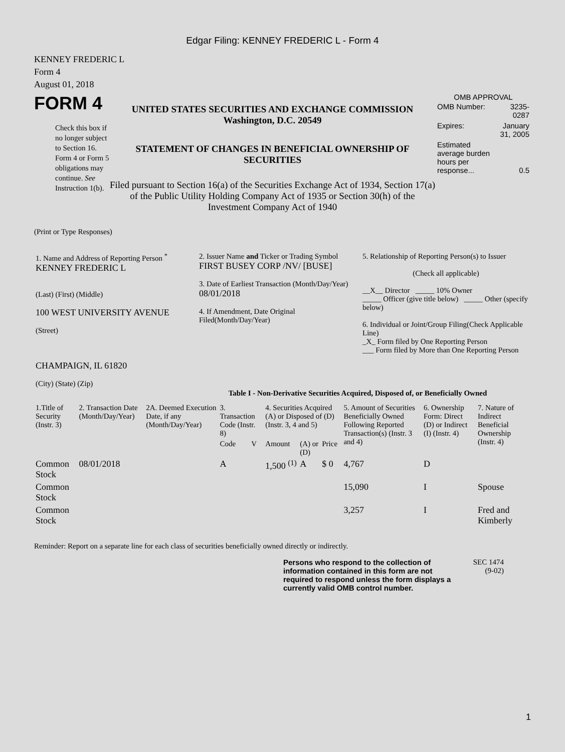Edgar Filing: KENNEY FREDERIC L - Form 4
KENNEY FREDERIC L
Form 4
August 01, 2018
FORM 4
Check this box if no longer subject to Section 16. Form 4 or Form 5 obligations may continue. See Instruction 1(b).
UNITED STATES SECURITIES AND EXCHANGE COMMISSION
Washington, D.C. 20549
STATEMENT OF CHANGES IN BENEFICIAL OWNERSHIP OF SECURITIES
Filed pursuant to Section 16(a) of the Securities Exchange Act of 1934, Section 17(a) of the Public Utility Holding Company Act of 1935 or Section 30(h) of the Investment Company Act of 1940
OMB APPROVAL
| OMB Number: | 3235-0287 |
| Expires: | January 31, 2005 |
| Estimated average burden hours per response... | 0.5 |
(Print or Type Responses)
| 1. Name and Address of Reporting Person <sup>*</sup> KENNEY FREDERIC L (Last) (First) (Middle) 100 WEST UNIVERSITY AVENUE (Street) CHAMPAIGN, IL 61820 (City) (State) (Zip) | 2. Issuer Name and Ticker or Trading Symbol FIRST BUSEY CORP /NV/ [BUSE] 3. Date of Earliest Transaction (Month/Day/Year) 08/01/2018 4. If Amendment, Date Original Filed(Month/Day/Year) | 5. Relationship of Reporting Person(s) to Issuer (Check all applicable) __X__ Director _____ 10% Owner _____ Officer (give title below) _____ Other (specify below) 6. Individual or Joint/Group Filing(Check Applicable Line) _X_ Form filed by One Reporting Person ___ Form filed by More than One Reporting Person |
Table I - Non-Derivative Securities Acquired, Disposed of, or Beneficially Owned
| 1.Title of Security (Instr. 3) | 2. Transaction Date (Month/Day/Year) | 2A. Deemed Execution Date, if any (Month/Day/Year) | 3. Transaction Code (Instr. 8) | | 4. Securities Acquired (A) or Disposed of (D) (Instr. 3, 4 and 5) | | | 5. Amount of Securities Beneficially Owned Following Reported Transaction(s) (Instr. 3 and 4) | 6. Ownership Form: Direct (D) or Indirect (I) (Instr. 4) | 7. Nature of Indirect Beneficial Ownership (Instr. 4) |
| --- | --- | --- | --- | --- | --- | --- | --- | --- | --- | --- |
| | | | Code | V | Amount | (A) or (D) | Price | | | |
| Common Stock | 08/01/2018 | | A | | 1,500 <sup>(1)</sup> | A | $ 0 | 4,767 | D | |
| Common Stock | | | | | | | | 15,090 | I | Spouse |
| Common Stock | | | | | | | | 3,257 | I | Fred and Kimberly |
Reminder: Report on a separate line for each class of securities beneficially owned directly or indirectly.
Persons who respond to the collection of information contained in this form are not required to respond unless the form displays a currently valid OMB control number.
SEC 1474
(9-02)
1